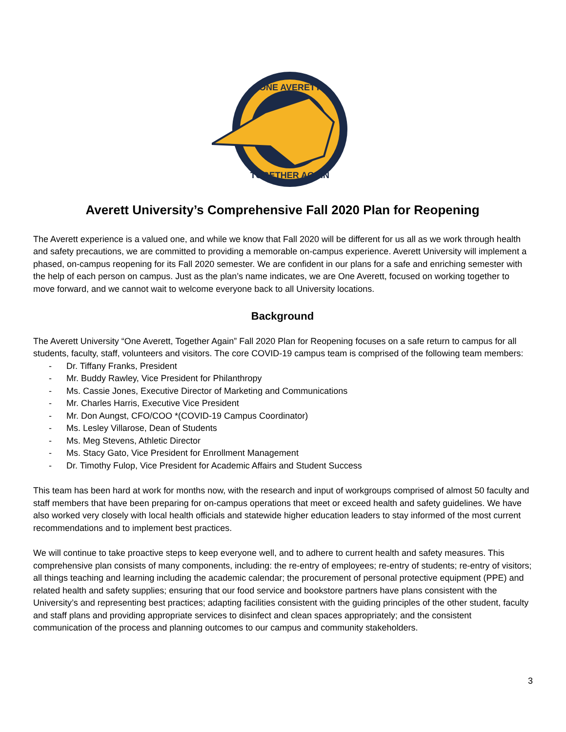ONE AVERETT
TOGETHER AGAIN
Averett University’s Comprehensive Fall 2020 Plan for Reopening
The Averett experience is a valued one, and while we know that Fall 2020 will be different for us all as we work through health and safety precautions, we are committed to providing a memorable on-campus experience. Averett University will implement a phased, on-campus reopening for its Fall 2020 semester. We are confident in our plans for a safe and enriching semester with the help of each person on campus. Just as the plan’s name indicates, we are One Averett, focused on working together to move forward, and we cannot wait to welcome everyone back to all University locations.
Background
The Averett University “One Averett, Together Again” Fall 2020 Plan for Reopening focuses on a safe return to campus for all students, faculty, staff, volunteers and visitors. The core COVID-19 campus team is comprised of the following team members:
- Dr. Tiffany Franks, President
- Mr. Buddy Rawley, Vice President for Philanthropy
- Ms. Cassie Jones, Executive Director of Marketing and Communications
- Mr. Charles Harris, Executive Vice President
- Mr. Don Aungst, CFO/COO *(COVID-19 Campus Coordinator)
- Ms. Lesley Villarose, Dean of Students
- Ms. Meg Stevens, Athletic Director
- Ms. Stacy Gato, Vice President for Enrollment Management
- Dr. Timothy Fulop, Vice President for Academic Affairs and Student Success
This team has been hard at work for months now, with the research and input of workgroups comprised of almost 50 faculty and staff members that have been preparing for on-campus operations that meet or exceed health and safety guidelines. We have also worked very closely with local health officials and statewide higher education leaders to stay informed of the most current recommendations and to implement best practices.
We will continue to take proactive steps to keep everyone well, and to adhere to current health and safety measures. This comprehensive plan consists of many components, including: the re-entry of employees; re-entry of students; re-entry of visitors; all things teaching and learning including the academic calendar; the procurement of personal protective equipment (PPE) and related health and safety supplies; ensuring that our food service and bookstore partners have plans consistent with the University’s and representing best practices; adapting facilities consistent with the guiding principles of the other student, faculty and staff plans and providing appropriate services to disinfect and clean spaces appropriately; and the consistent communication of the process and planning outcomes to our campus and community stakeholders.
3